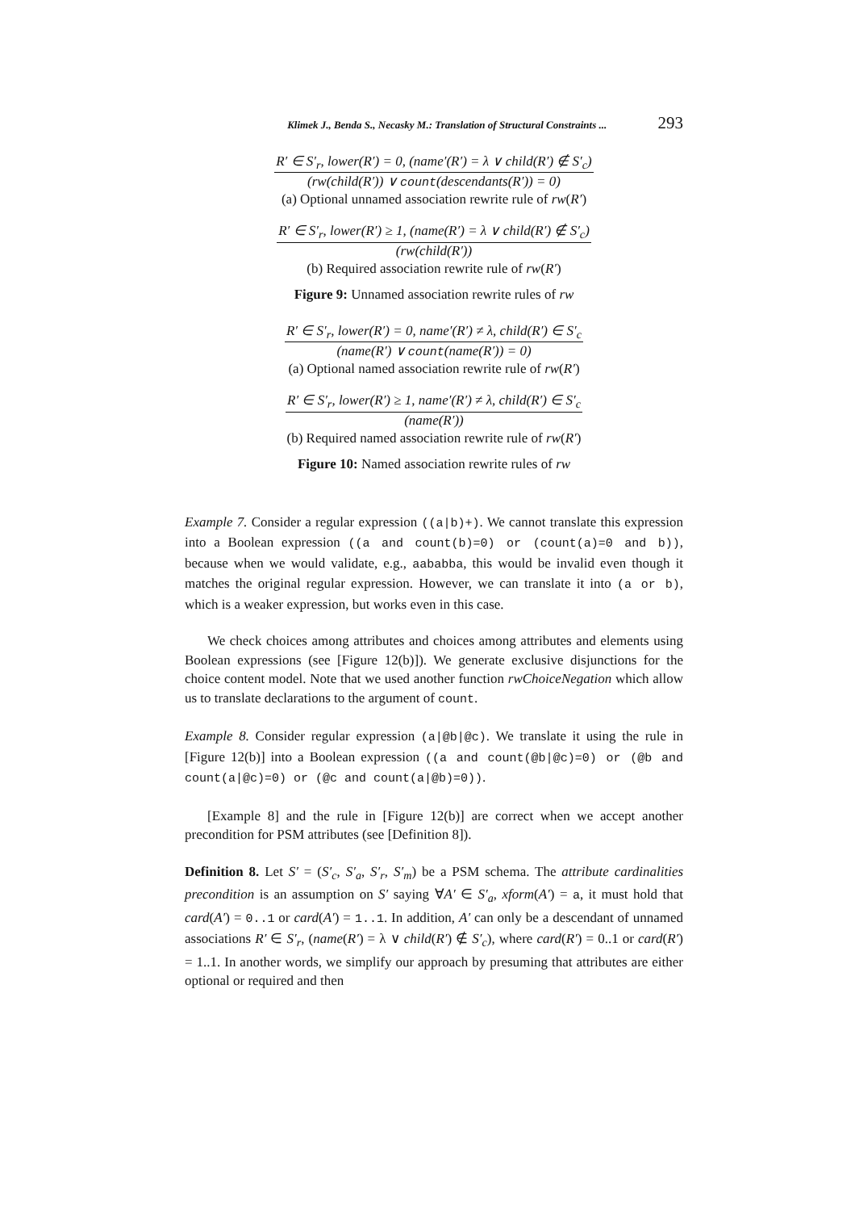Klimek J., Benda S., Necasky M.: Translation of Structural Constraints ... 293
R′ ∈ S′<sub>r</sub>, lower(R′) = 0, (name′(R′) = λ ∨ child(R′) ∉ S′<sub>c</sub>)
(rw(child(R′)) ∨ count(descendants(R′)) = 0)
(a) Optional unnamed association rewrite rule of rw(R′)
R′ ∈ S′<sub>r</sub>, lower(R′) ≥ 1, (name(R′) = λ ∨ child(R′) ∉ S′<sub>c</sub>)
(rw(child(R′))
(b) Required association rewrite rule of rw(R′)
Figure 9: Unnamed association rewrite rules of rw
R′ ∈ S′<sub>r</sub>, lower(R′) = 0, name′(R′) ≠ λ, child(R′) ∈ S′<sub>c</sub>
(name(R′) ∨ count(name(R′)) = 0)
(a) Optional named association rewrite rule of rw(R′)
R′ ∈ S′<sub>r</sub>, lower(R′) ≥ 1, name′(R′) ≠ λ, child(R′) ∈ S′<sub>c</sub>
(name(R′))
(b) Required named association rewrite rule of rw(R′)
Figure 10: Named association rewrite rules of rw
Example 7. Consider a regular expression ((a|b)+). We cannot translate this expression into a Boolean expression ((a and count(b)=0) or (count(a)=0 and b)), because when we would validate, e.g., aababba, this would be invalid even though it matches the original regular expression. However, we can translate it into (a or b), which is a weaker expression, but works even in this case.
We check choices among attributes and choices among attributes and elements using Boolean expressions (see [Figure 12(b)]). We generate exclusive disjunctions for the choice content model. Note that we used another function rwChoiceNegation which allow us to translate declarations to the argument of count.
Example 8. Consider regular expression (a|@b|@c). We translate it using the rule in [Figure 12(b)] into a Boolean expression ((a and count(@b|@c)=0) or (@b and count(a|@c)=0) or (@c and count(a|@b)=0)).
[Example 8] and the rule in [Figure 12(b)] are correct when we accept another precondition for PSM attributes (see [Definition 8]).
Definition 8. Let S′ = (S′<sub>c</sub>, S′<sub>a</sub>, S′<sub>r</sub>, S′<sub>m</sub>) be a PSM schema. The attribute cardinalities precondition is an assumption on S′ saying ∀A′ ∈ S′<sub>a</sub>, xform(A′) = a, it must hold that card(A′) = 0..1 or card(A′) = 1..1. In addition, A′ can only be a descendant of unnamed associations R′ ∈ S′<sub>r</sub>, (name(R′) = λ ∨ child(R′) ∉ S′<sub>c</sub>), where card(R′) = 0..1 or card(R′) = 1..1. In another words, we simplify our approach by presuming that attributes are either optional or required and then